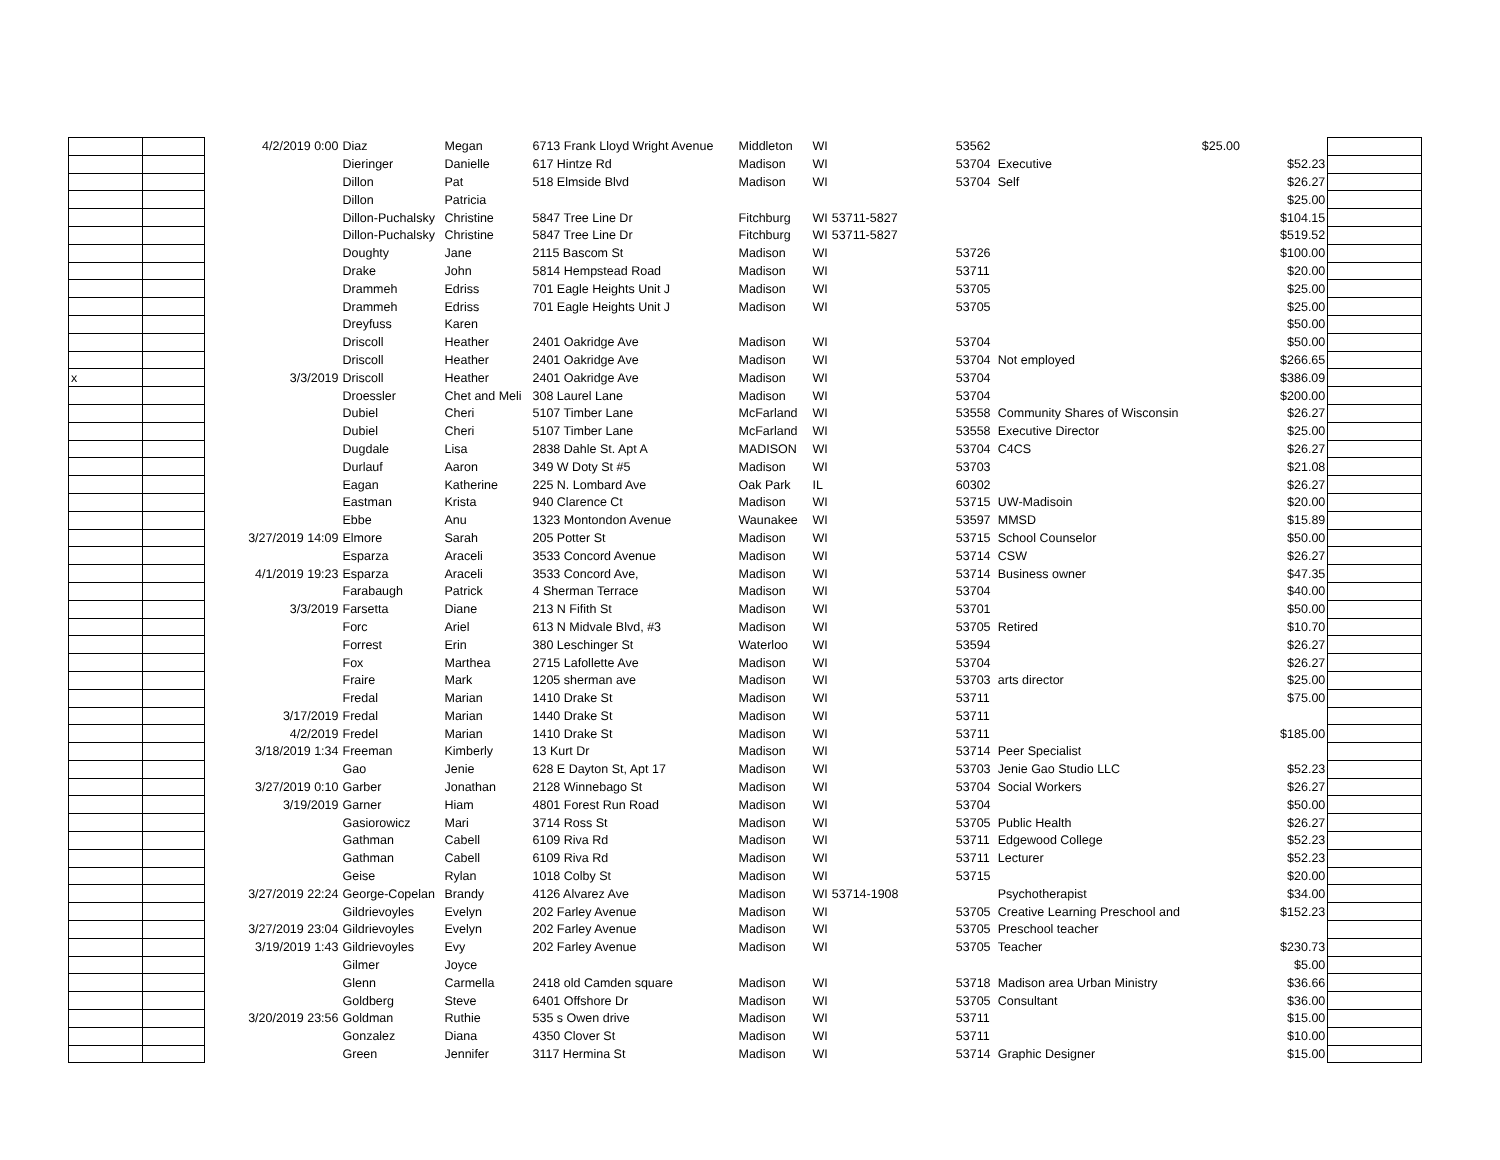| | | | 4/2/2019 0:00 | Diaz | Megan | 6713 Frank Lloyd Wright Avenue | Middleton | WI | | 53562 | | $25.00 | |
| | | | | Dieringer | Danielle | 617 Hintze Rd | Madison | WI | | 53704 | Executive | $52.23 | |
| | | | | Dillon | Pat | 518 Elmside Blvd | Madison | WI | | 53704 | Self | $26.27 | |
| | | | | Dillon | Patricia | | | | | | | $25.00 | |
| | | | | Dillon-Puchalsky | Christine | 5847 Tree Line Dr | Fitchburg | WI | 53711-5827 | | | $104.15 | |
| | | | | Dillon-Puchalsky | Christine | 5847 Tree Line Dr | Fitchburg | WI | 53711-5827 | | | $519.52 | |
| | | | | Doughty | Jane | 2115 Bascom St | Madison | WI | | 53726 | | $100.00 | |
| | | | | Drake | John | 5814 Hempstead Road | Madison | WI | | 53711 | | $20.00 | |
| | | | | Drammeh | Edriss | 701 Eagle Heights Unit J | Madison | WI | | 53705 | | $25.00 | |
| | | | | Drammeh | Edriss | 701 Eagle Heights Unit J | Madison | WI | | 53705 | | $25.00 | |
| | | | | Dreyfuss | Karen | | | | | | | $50.00 | |
| | | | | Driscoll | Heather | 2401 Oakridge Ave | Madison | WI | | 53704 | | $50.00 | |
| | | | | Driscoll | Heather | 2401 Oakridge Ave | Madison | WI | | 53704 | Not employed | $266.65 | |
| x | | | 3/3/2019 | Driscoll | Heather | 2401 Oakridge Ave | Madison | WI | | 53704 | | $386.09 | |
| | | | | Droessler | Chet and Meli | 308 Laurel Lane | Madison | WI | | 53704 | | $200.00 | |
| | | | | Dubiel | Cheri | 5107 Timber Lane | McFarland | WI | | 53558 | Community Shares of Wisconsin | $26.27 | |
| | | | | Dubiel | Cheri | 5107 Timber Lane | McFarland | WI | | 53558 | Executive Director | $25.00 | |
| | | | | Dugdale | Lisa | 2838 Dahle St. Apt A | MADISON | WI | | 53704 | C4CS | $26.27 | |
| | | | | Durlauf | Aaron | 349 W Doty St #5 | Madison | WI | | 53703 | | $21.08 | |
| | | | | Eagan | Katherine | 225 N. Lombard Ave | Oak Park | IL | | 60302 | | $26.27 | |
| | | | | Eastman | Krista | 940 Clarence Ct | Madison | WI | | 53715 | UW-Madisoin | $20.00 | |
| | | | | Ebbe | Anu | 1323 Montondon Avenue | Waunakee | WI | | 53597 | MMSD | $15.89 | |
| | | | 3/27/2019 14:09 | Elmore | Sarah | 205 Potter St | Madison | WI | | 53715 | School Counselor | $50.00 | |
| | | | | Esparza | Araceli | 3533 Concord Avenue | Madison | WI | | 53714 | CSW | $26.27 | |
| | | | 4/1/2019 19:23 | Esparza | Araceli | 3533 Concord Ave, | Madison | WI | | 53714 | Business owner | $47.35 | |
| | | | | Farabaugh | Patrick | 4 Sherman Terrace | Madison | WI | | 53704 | | $40.00 | |
| | | | 3/3/2019 | Farsetta | Diane | 213 N Fifith St | Madison | WI | | 53701 | | $50.00 | |
| | | | | Forc | Ariel | 613 N Midvale Blvd, #3 | Madison | WI | | 53705 | Retired | $10.70 | |
| | | | | Forrest | Erin | 380 Leschinger St | Waterloo | WI | | 53594 | | $26.27 | |
| | | | | Fox | Marthea | 2715 Lafollette Ave | Madison | WI | | 53704 | | $26.27 | |
| | | | | Fraire | Mark | 1205 sherman ave | Madison | WI | | 53703 | arts director | $25.00 | |
| | | | | Fredal | Marian | 1410 Drake St | Madison | WI | | 53711 | | $75.00 | |
| | | | 3/17/2019 | Fredal | Marian | 1440 Drake St | Madison | WI | | 53711 | | | |
| | | | 4/2/2019 | Fredel | Marian | 1410 Drake St | Madison | WI | | 53711 | | $185.00 | |
| | | | 3/18/2019 1:34 | Freeman | Kimberly | 13 Kurt Dr | Madison | WI | | 53714 | Peer Specialist | | |
| | | | | Gao | Jenie | 628 E Dayton St, Apt 17 | Madison | WI | | 53703 | Jenie Gao Studio LLC | $52.23 | |
| | | | 3/27/2019 0:10 | Garber | Jonathan | 2128 Winnebago St | Madison | WI | | 53704 | Social Workers | $26.27 | |
| | | | 3/19/2019 | Garner | Hiam | 4801 Forest Run Road | Madison | WI | | 53704 | | $50.00 | |
| | | | | Gasiorowicz | Mari | 3714 Ross St | Madison | WI | | 53705 | Public Health | $26.27 | |
| | | | | Gathman | Cabell | 6109 Riva Rd | Madison | WI | | 53711 | Edgewood College | $52.23 | |
| | | | | Gathman | Cabell | 6109 Riva Rd | Madison | WI | | 53711 | Lecturer | $52.23 | |
| | | | | Geise | Rylan | 1018 Colby St | Madison | WI | | 53715 | | $20.00 | |
| | | | 3/27/2019 22:24 | George-Copelan | Brandy | 4126 Alvarez Ave | Madison | WI | 53714-1908 | | Psychotherapist | $34.00 | |
| | | | | Gildrievoyles | Evelyn | 202 Farley Avenue | Madison | WI | | 53705 | Creative Learning Preschool and | $152.23 | |
| | | | 3/27/2019 23:04 | Gildrievoyles | Evelyn | 202 Farley Avenue | Madison | WI | | 53705 | Preschool teacher | | |
| | | | 3/19/2019 1:43 | Gildrievoyles | Evy | 202 Farley Avenue | Madison | WI | | 53705 | Teacher | $230.73 | |
| | | | | Gilmer | Joyce | | | | | | | $5.00 | |
| | | | | Glenn | Carmella | 2418 old Camden square | Madison | WI | | 53718 | Madison area Urban Ministry | $36.66 | |
| | | | | Goldberg | Steve | 6401 Offshore Dr | Madison | WI | | 53705 | Consultant | $36.00 | |
| | | | 3/20/2019 23:56 | Goldman | Ruthie | 535 s Owen drive | Madison | WI | | 53711 | | $15.00 | |
| | | | | Gonzalez | Diana | 4350 Clover St | Madison | WI | | 53711 | | $10.00 | |
| | | | | Green | Jennifer | 3117 Hermina St | Madison | WI | | 53714 | Graphic Designer | $15.00 | |